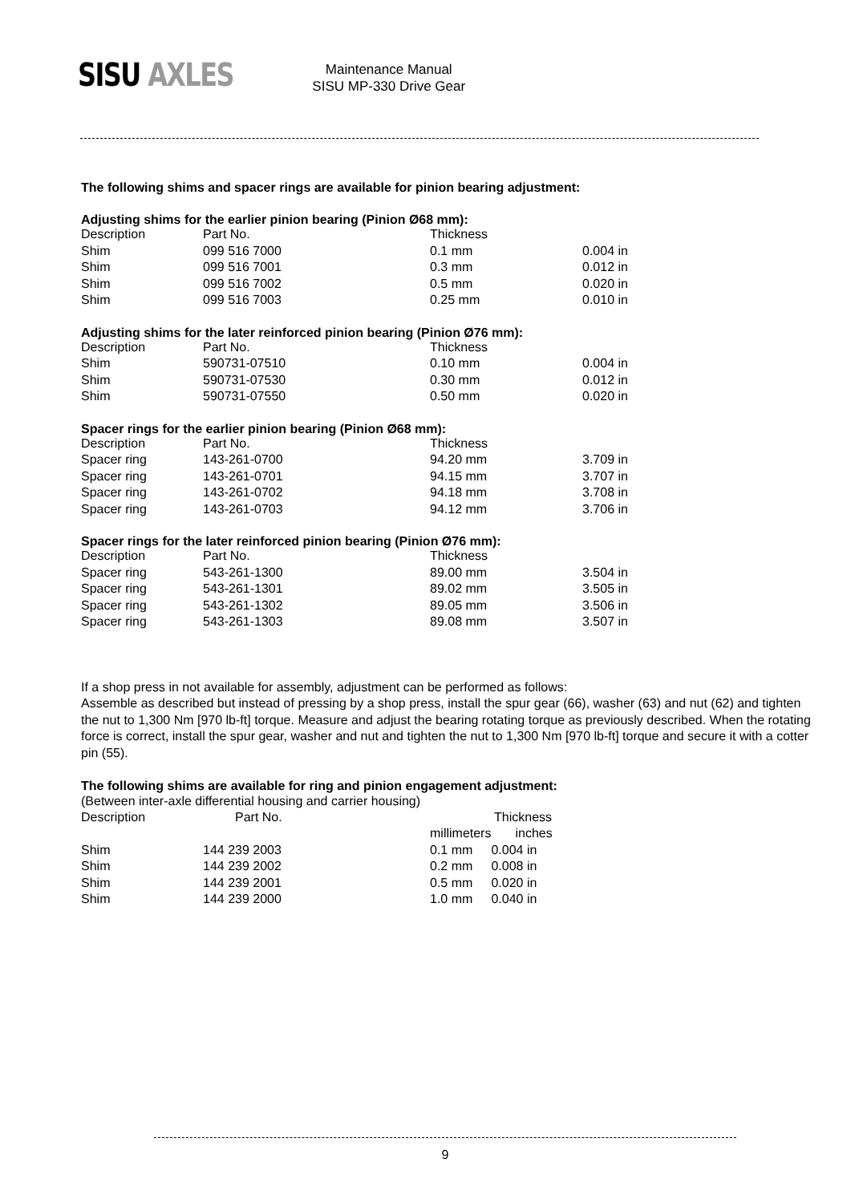SISU AXLES
Maintenance Manual
SISU MP-330 Drive Gear
The following shims and spacer rings are available for pinion bearing adjustment:
Adjusting shims for the earlier pinion bearing (Pinion Ø68 mm):
| Description | Part No. | Thickness | |
| Shim | 099 516 7000 | 0.1 mm | 0.004 in |
| Shim | 099 516 7001 | 0.3 mm | 0.012 in |
| Shim | 099 516 7002 | 0.5 mm | 0.020 in |
| Shim | 099 516 7003 | 0.25 mm | 0.010 in |
Adjusting shims for the later reinforced pinion bearing (Pinion Ø76 mm):
| Description | Part No. | Thickness | |
| Shim | 590731-07510 | 0.10 mm | 0.004 in |
| Shim | 590731-07530 | 0.30 mm | 0.012 in |
| Shim | 590731-07550 | 0.50 mm | 0.020 in |
Spacer rings for the earlier pinion bearing (Pinion Ø68 mm):
| Description | Part No. | Thickness | |
| Spacer ring | 143-261-0700 | 94.20 mm | 3.709 in |
| Spacer ring | 143-261-0701 | 94.15 mm | 3.707 in |
| Spacer ring | 143-261-0702 | 94.18 mm | 3.708 in |
| Spacer ring | 143-261-0703 | 94.12 mm | 3.706 in |
Spacer rings for the later reinforced pinion bearing (Pinion Ø76 mm):
| Description | Part No. | Thickness | |
| Spacer ring | 543-261-1300 | 89.00 mm | 3.504 in |
| Spacer ring | 543-261-1301 | 89.02 mm | 3.505 in |
| Spacer ring | 543-261-1302 | 89.05 mm | 3.506 in |
| Spacer ring | 543-261-1303 | 89.08 mm | 3.507 in |
If a shop press in not available for assembly, adjustment can be performed as follows:
Assemble as described but instead of pressing by a shop press, install the spur gear (66), washer (63) and nut (62) and tighten the nut to 1,300 Nm [970 lb-ft] torque. Measure and adjust the bearing rotating torque as previously described. When the rotating force is correct, install the spur gear, washer and nut and tighten the nut to 1,300 Nm [970 lb-ft] torque and secure it with a cotter pin (55).
The following shims are available for ring and pinion engagement adjustment:
(Between inter-axle differential housing and carrier housing)
| Description | Part No. | Thickness | |
| | | millimeters | inches |
| Shim | 144 239 2003 | 0.1 mm | 0.004 in |
| Shim | 144 239 2002 | 0.2 mm | 0.008 in |
| Shim | 144 239 2001 | 0.5 mm | 0.020 in |
| Shim | 144 239 2000 | 1.0 mm | 0.040 in |
9